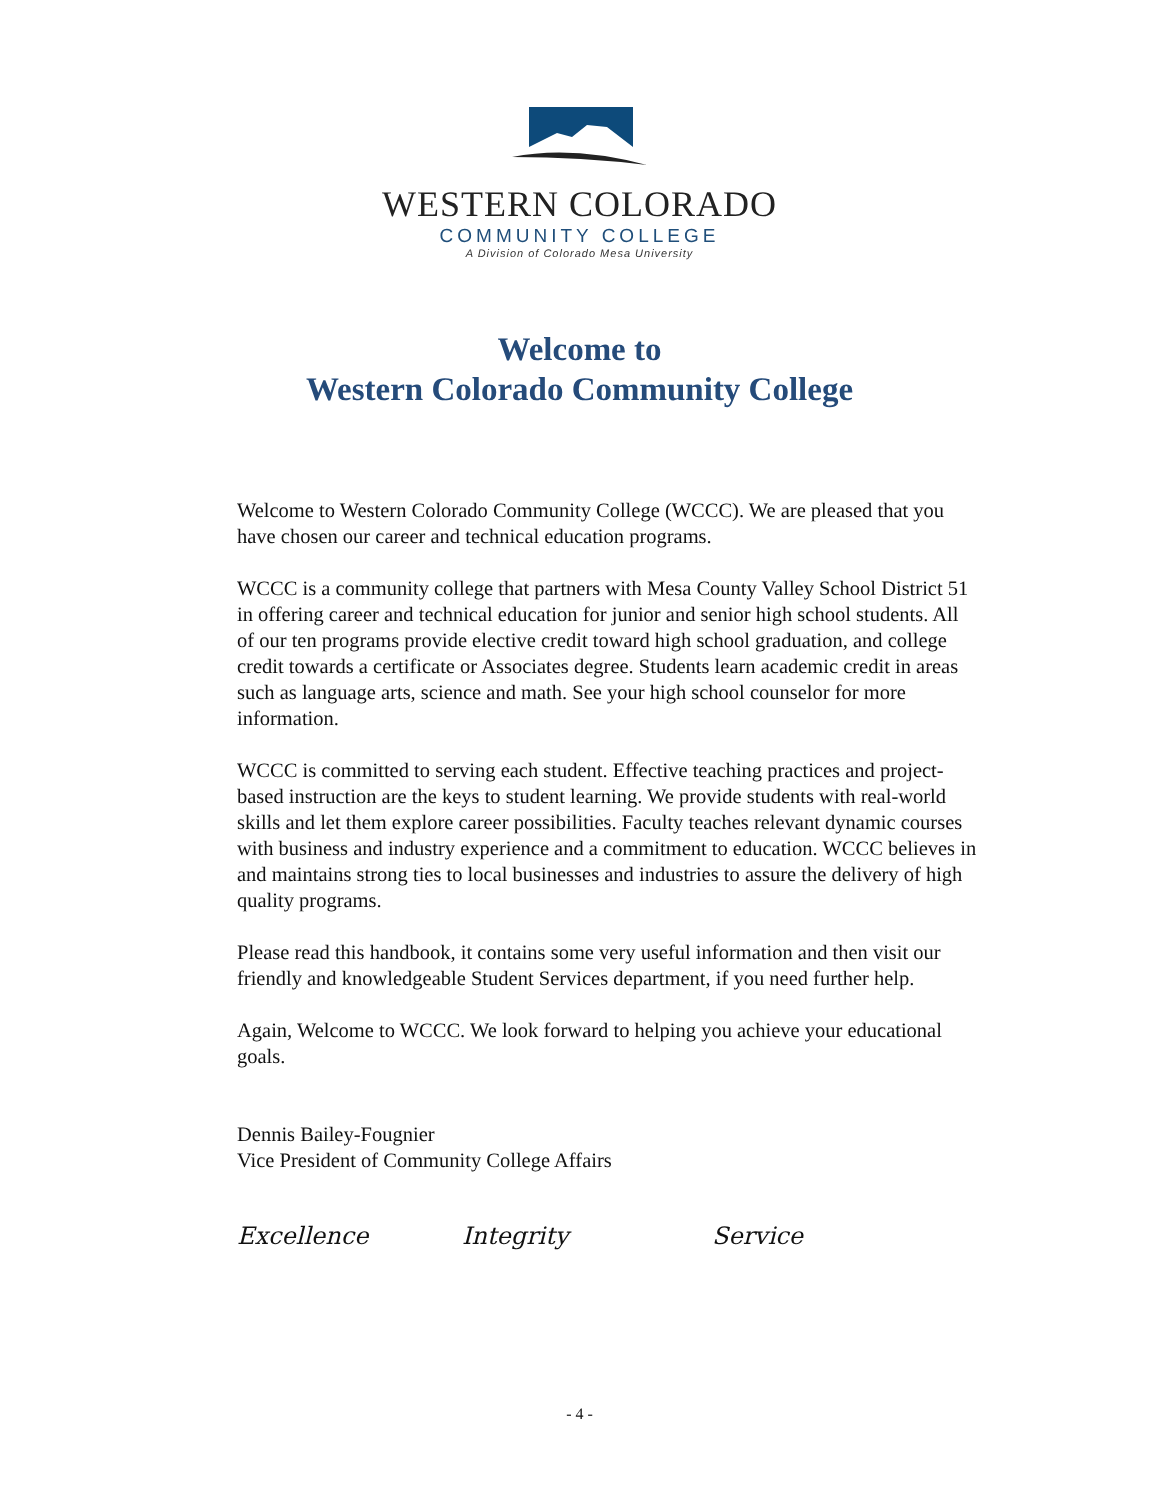WESTERN COLORADO
COMMUNITY COLLEGE
A Division of Colorado Mesa University
Welcome to
Western Colorado Community College
Welcome to Western Colorado Community College (WCCC). We are pleased that you have chosen our career and technical education programs.
WCCC is a community college that partners with Mesa County Valley School District 51 in offering career and technical education for junior and senior high school students. All of our ten programs provide elective credit toward high school graduation, and college credit towards a certificate or Associates degree. Students learn academic credit in areas such as language arts, science and math. See your high school counselor for more information.
WCCC is committed to serving each student. Effective teaching practices and project-based instruction are the keys to student learning. We provide students with real-world skills and let them explore career possibilities. Faculty teaches relevant dynamic courses with business and industry experience and a commitment to education. WCCC believes in and maintains strong ties to local businesses and industries to assure the delivery of high quality programs.
Please read this handbook, it contains some very useful information and then visit our friendly and knowledgeable Student Services department, if you need further help.
Again, Welcome to WCCC. We look forward to helping you achieve your educational goals.
Dennis Bailey-Fougnier
Vice President of Community College Affairs
Excellence Integrity Service
- 4 -